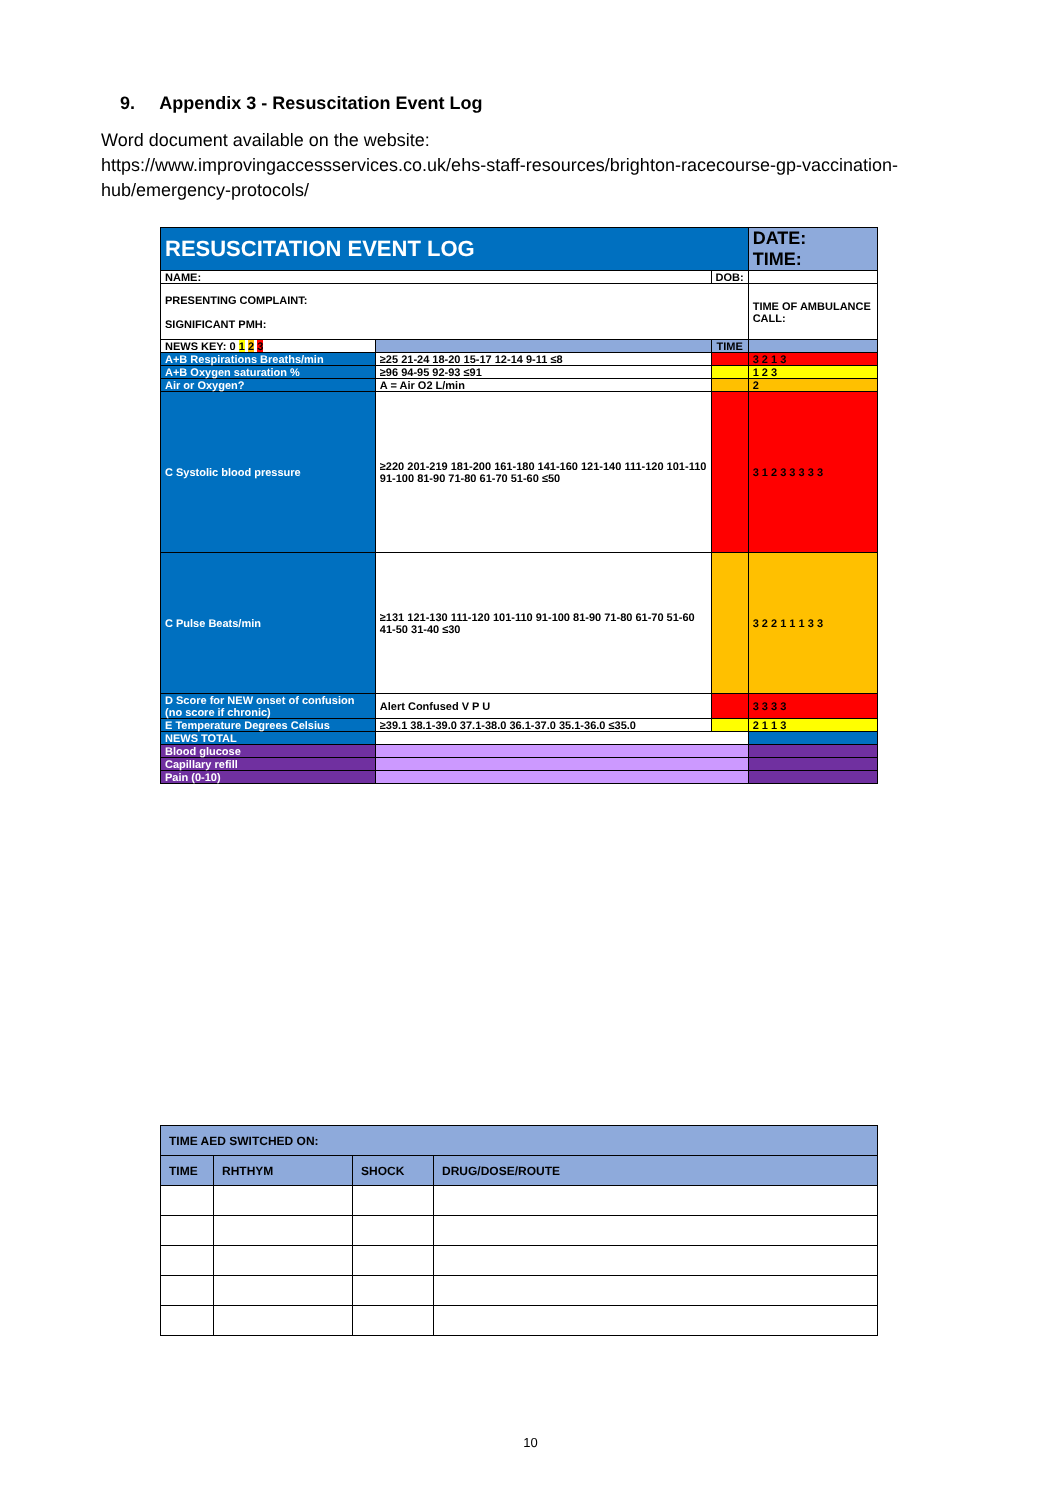9. Appendix 3 - Resuscitation Event Log
Word document available on the website:
https://www.improvingaccessservices.co.uk/ehs-staff-resources/brighton-racecourse-gp-vaccination-hub/emergency-protocols/
| RESUSCITATION EVENT LOG | | | | DATE: TIME: | |
| NAME: | | | DOB: | | |
| PRESENTING COMPLAINT: SIGNIFICANT PMH: | | | | | TIME OF AMBULANCE CALL: |
| NEWS KEY: 0 1 2 3 | | TIME | | | |
| A+B Respirations Breaths/min | ≥25 21-24 18-20 15-17 12-14 9-11 ≤8 | | | | 3 2 1 3 |
| A+B Oxygen saturation % | ≥96 94-95 92-93 ≤91 | | | | 1 2 3 |
| Air or Oxygen? | A = Air O2 L/min | | | | 2 |
| C Systolic blood pressure | ≥220 201-219 181-200 161-180 141-160 121-140 111-120 101-110 91-100 81-90 71-80 61-70 51-60 ≤50 | | | | 3 1 2 3 3 3 3 3 |
| C Pulse Beats/min | ≥131 121-130 111-120 101-110 91-100 81-90 71-80 61-70 51-60 41-50 31-40 ≤30 | | | | 3 2 2 1 1 1 3 3 |
| D Score for NEW onset of confusion (no score if chronic) | Alert Confused V P U | | | | 3 3 3 3 |
| E Temperature Degrees Celsius | ≥39.1 38.1-39.0 37.1-38.0 36.1-37.0 35.1-36.0 ≤35.0 | | | | 2 1 1 3 |
| NEWS TOTAL | | | | | |
| Blood glucose | | | | | |
| Capillary refill | | | | | |
| Pain (0-10) | | | | | |
| TIME AED SWITCHED ON: | | | |
| TIME | RHTHYM | SHOCK | DRUG/DOSE/ROUTE |
10